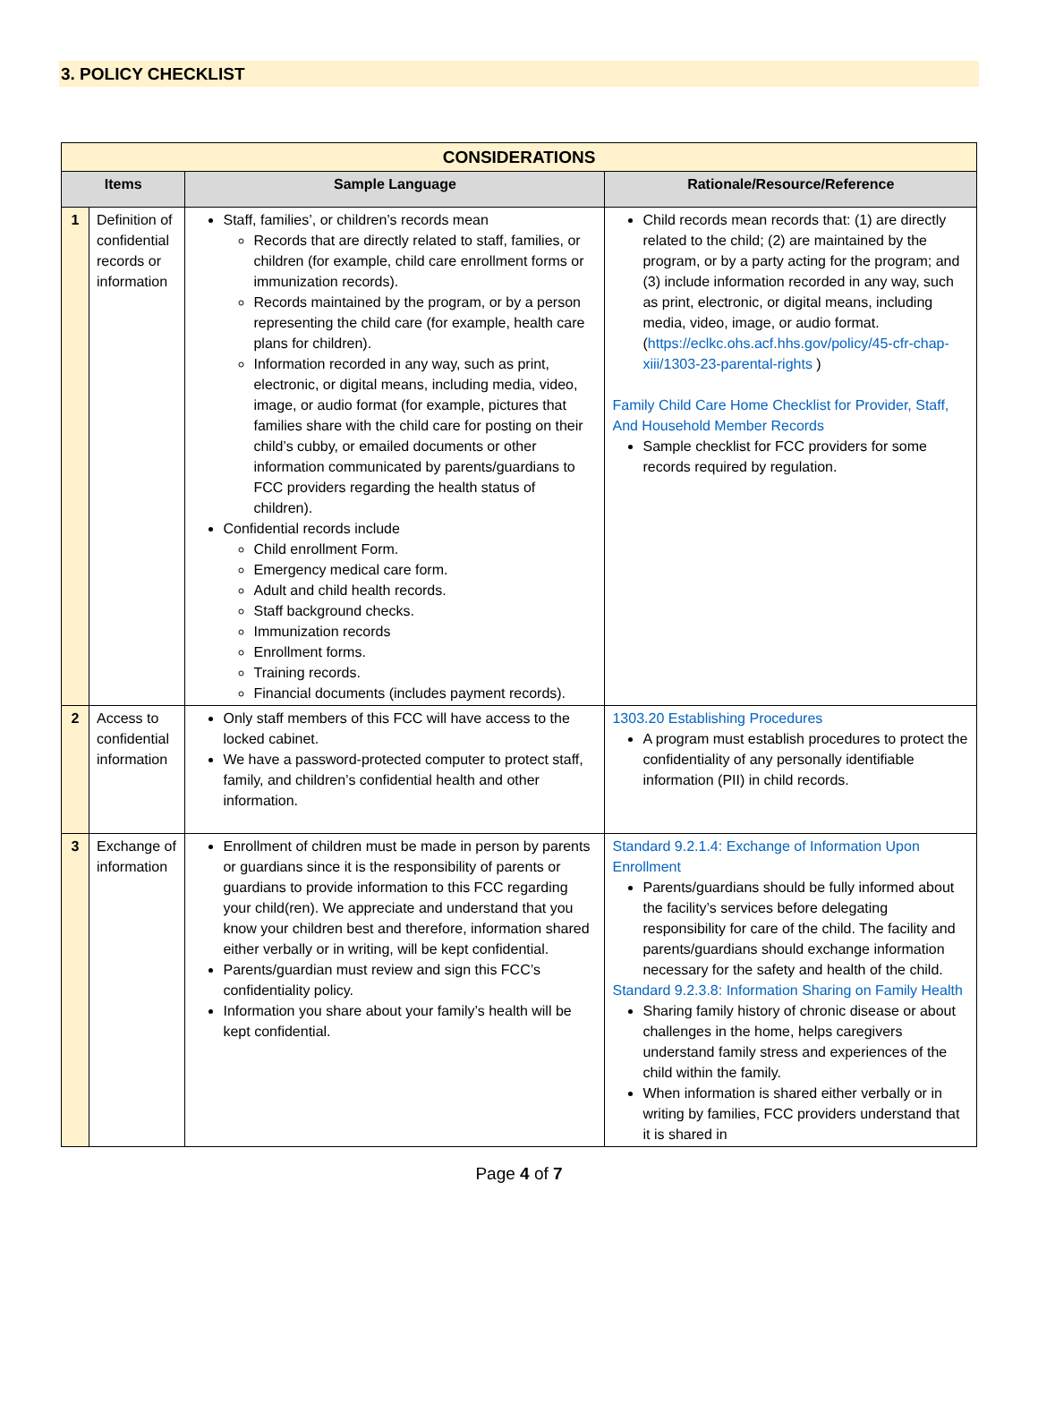3. POLICY CHECKLIST
| CONSIDERATIONS | | | |
| Items | | Sample Language | Rationale/Resource/Reference |
| 1 | Definition of confidential records or information | Staff, families’, or children’s records mean Records that are directly related to staff, families, or children (for example, child care enrollment forms or immunization records). Records maintained by the program, or by a person representing the child care (for example, health care plans for children). Information recorded in any way, such as print, electronic, or digital means, including media, video, image, or audio format (for example, pictures that families share with the child care for posting on their child’s cubby, or emailed documents or other information communicated by parents/guardians to FCC providers regarding the health status of children). Confidential records include Child enrollment Form. Emergency medical care form. Adult and child health records. Staff background checks. Immunization records Enrollment forms. Training records. Financial documents (includes payment records). | Child records mean records that: (1) are directly related to the child; (2) are maintained by the program, or by a party acting for the program; and (3) include information recorded in any way, such as print, electronic, or digital means, including media, video, image, or audio format. ( https://eclkc.ohs.acf.hhs.gov/policy/45-cfr-chap-xiii/1303-23-parental-rights ) Family Child Care Home Checklist for Provider, Staff, And Household Member Records Sample checklist for FCC providers for some records required by regulation. |
| 2 | Access to confidential information | Only staff members of this FCC will have access to the locked cabinet. We have a password-protected computer to protect staff, family, and children’s confidential health and other information. | 1303.20 Establishing Procedures A program must establish procedures to protect the confidentiality of any personally identifiable information (PII) in child records. |
| 3 | Exchange of information | Enrollment of children must be made in person by parents or guardians since it is the responsibility of parents or guardians to provide information to this FCC regarding your child(ren). We appreciate and understand that you know your children best and therefore, information shared either verbally or in writing, will be kept confidential. Parents/guardian must review and sign this FCC’s confidentiality policy. Information you share about your family’s health will be kept confidential. | Standard 9.2.1.4: Exchange of Information Upon Enrollment Parents/guardians should be fully informed about the facility’s services before delegating responsibility for care of the child. The facility and parents/guardians should exchange information necessary for the safety and health of the child. Standard 9.2.3.8: Information Sharing on Family Health Sharing family history of chronic disease or about challenges in the home, helps caregivers understand family stress and experiences of the child within the family. When information is shared either verbally or in writing by families, FCC providers understand that it is shared in |
Page 4 of 7